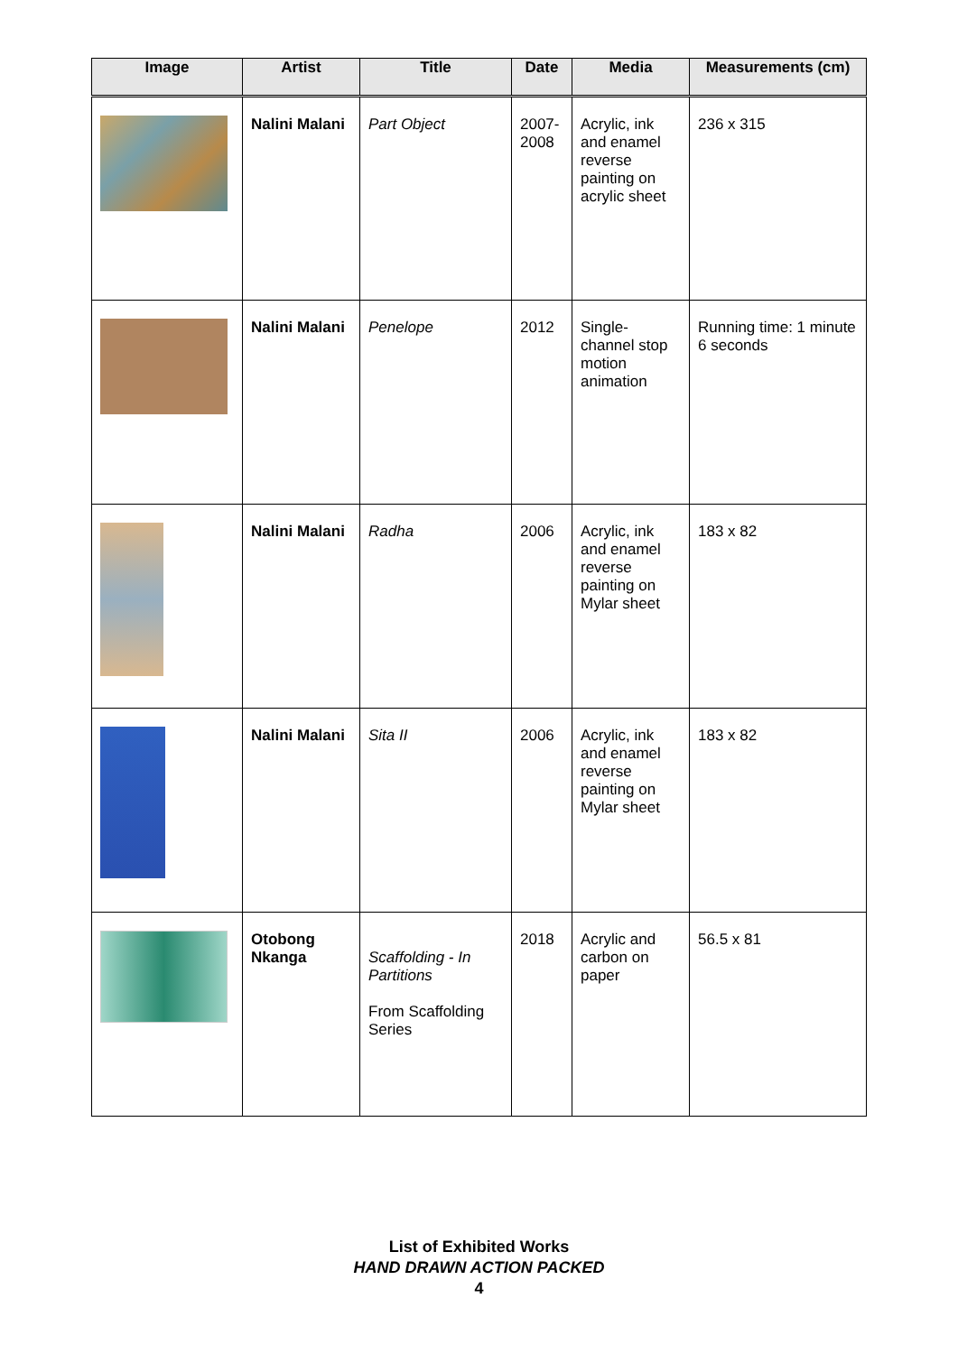| Image | Artist | Title | Date | Media | Measurements (cm) |
| --- | --- | --- | --- | --- | --- |
| | Nalini Malani | Part Object | 2007- 2008 | Acrylic, ink and enamel reverse painting on acrylic sheet | 236 x 315 |
| | Nalini Malani | Penelope | 2012 | Single-channel stop motion animation | Running time: 1 minute 6 seconds |
| | Nalini Malani | Radha | 2006 | Acrylic, ink and enamel reverse painting on Mylar sheet | 183 x 82 |
| | Nalini Malani | Sita II | 2006 | Acrylic, ink and enamel reverse painting on Mylar sheet | 183 x 82 |
| | Otobong Nkanga | Scaffolding - In Partitions From Scaffolding Series | 2018 | Acrylic and carbon on paper | 56.5 x 81 |
List of Exhibited Works
HAND DRAWN ACTION PACKED
4